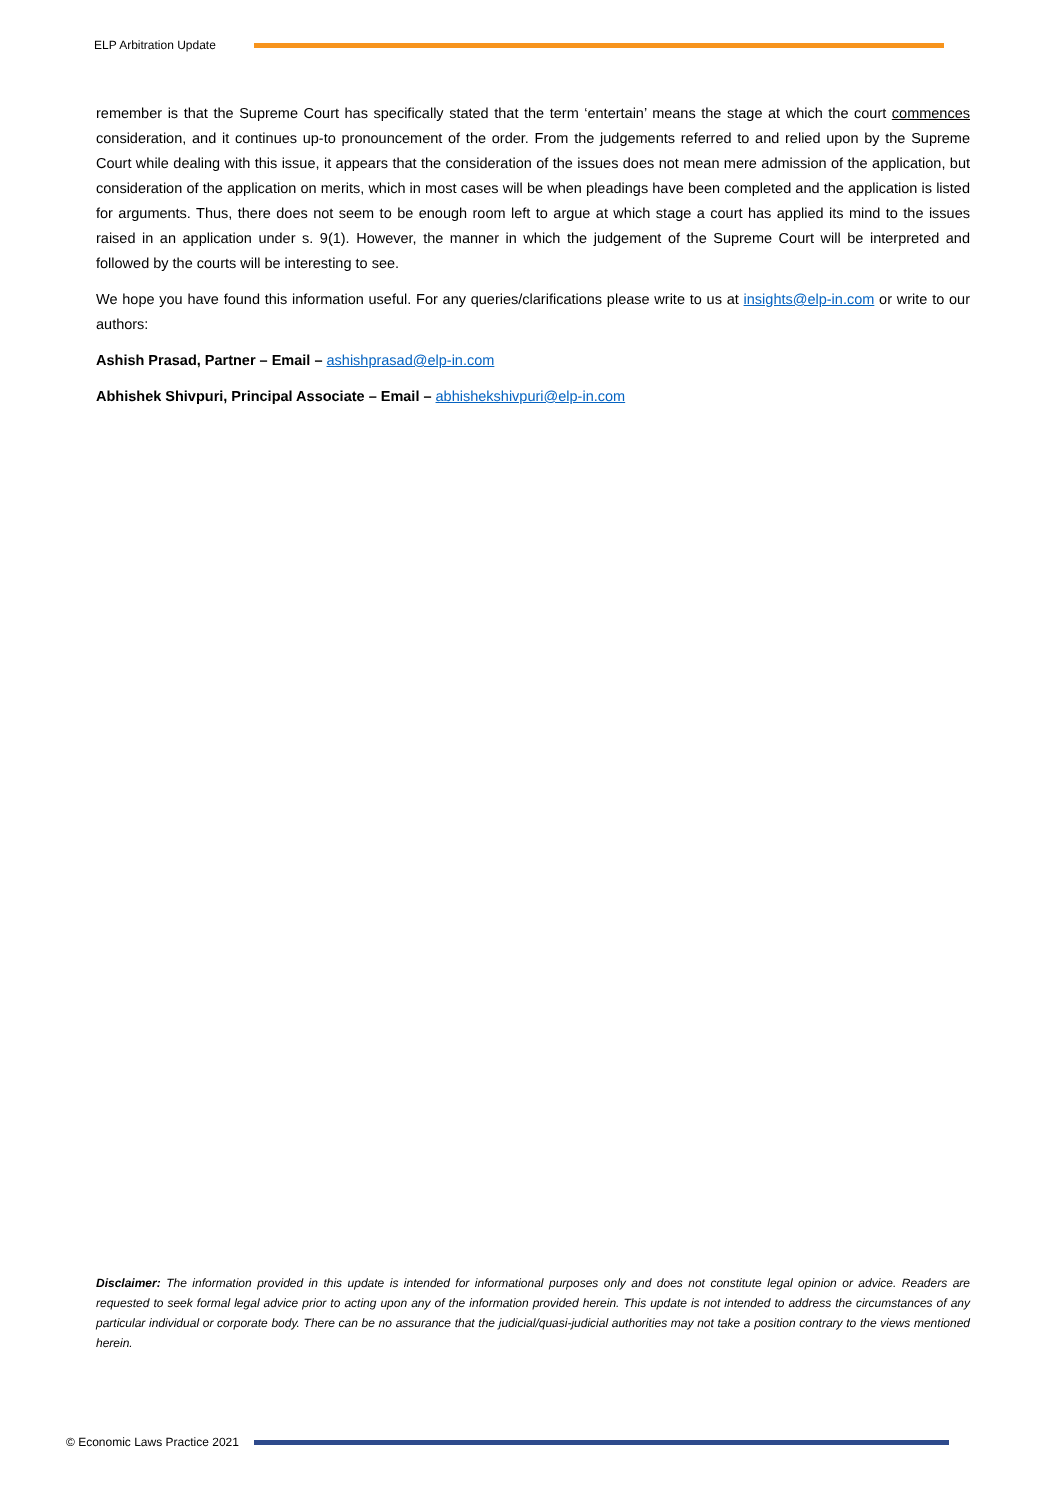ELP Arbitration Update
remember is that the Supreme Court has specifically stated that the term ‘entertain’ means the stage at which the court commences consideration, and it continues up-to pronouncement of the order. From the judgements referred to and relied upon by the Supreme Court while dealing with this issue, it appears that the consideration of the issues does not mean mere admission of the application, but consideration of the application on merits, which in most cases will be when pleadings have been completed and the application is listed for arguments. Thus, there does not seem to be enough room left to argue at which stage a court has applied its mind to the issues raised in an application under s. 9(1). However, the manner in which the judgement of the Supreme Court will be interpreted and followed by the courts will be interesting to see.
We hope you have found this information useful. For any queries/clarifications please write to us at insights@elp-in.com or write to our authors:
Ashish Prasad, Partner – Email – ashishprasad@elp-in.com
Abhishek Shivpuri, Principal Associate – Email – abhishekshivpuri@elp-in.com
Disclaimer: The information provided in this update is intended for informational purposes only and does not constitute legal opinion or advice. Readers are requested to seek formal legal advice prior to acting upon any of the information provided herein. This update is not intended to address the circumstances of any particular individual or corporate body. There can be no assurance that the judicial/quasi-judicial authorities may not take a position contrary to the views mentioned herein.
© Economic Laws Practice 2021